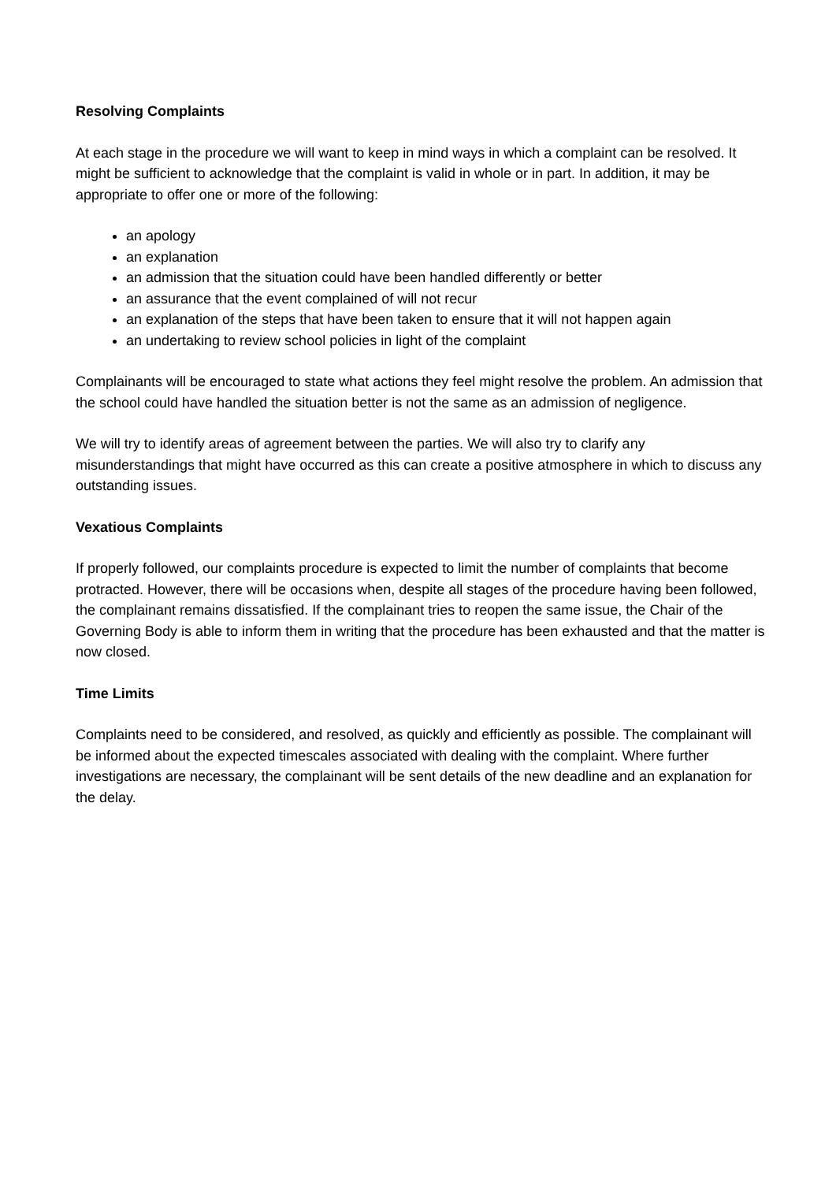Resolving Complaints
At each stage in the procedure we will want to keep in mind ways in which a complaint can be resolved. It might be sufficient to acknowledge that the complaint is valid in whole or in part. In addition, it may be appropriate to offer one or more of the following:
an apology
an explanation
an admission that the situation could have been handled differently or better
an assurance that the event complained of will not recur
an explanation of the steps that have been taken to ensure that it will not happen again
an undertaking to review school policies in light of the complaint
Complainants will be encouraged to state what actions they feel might resolve the problem. An admission that the school could have handled the situation better is not the same as an admission of negligence.
We will try to identify areas of agreement between the parties. We will also try to clarify any misunderstandings that might have occurred as this can create a positive atmosphere in which to discuss any outstanding issues.
Vexatious Complaints
If properly followed, our complaints procedure is expected to limit the number of complaints that become protracted. However, there will be occasions when, despite all stages of the procedure having been followed, the complainant remains dissatisfied. If the complainant tries to reopen the same issue, the Chair of the Governing Body is able to inform them in writing that the procedure has been exhausted and that the matter is now closed.
Time Limits
Complaints need to be considered, and resolved, as quickly and efficiently as possible. The complainant will be informed about the expected timescales associated with dealing with the complaint. Where further investigations are necessary, the complainant will be sent details of the new deadline and an explanation for the delay.